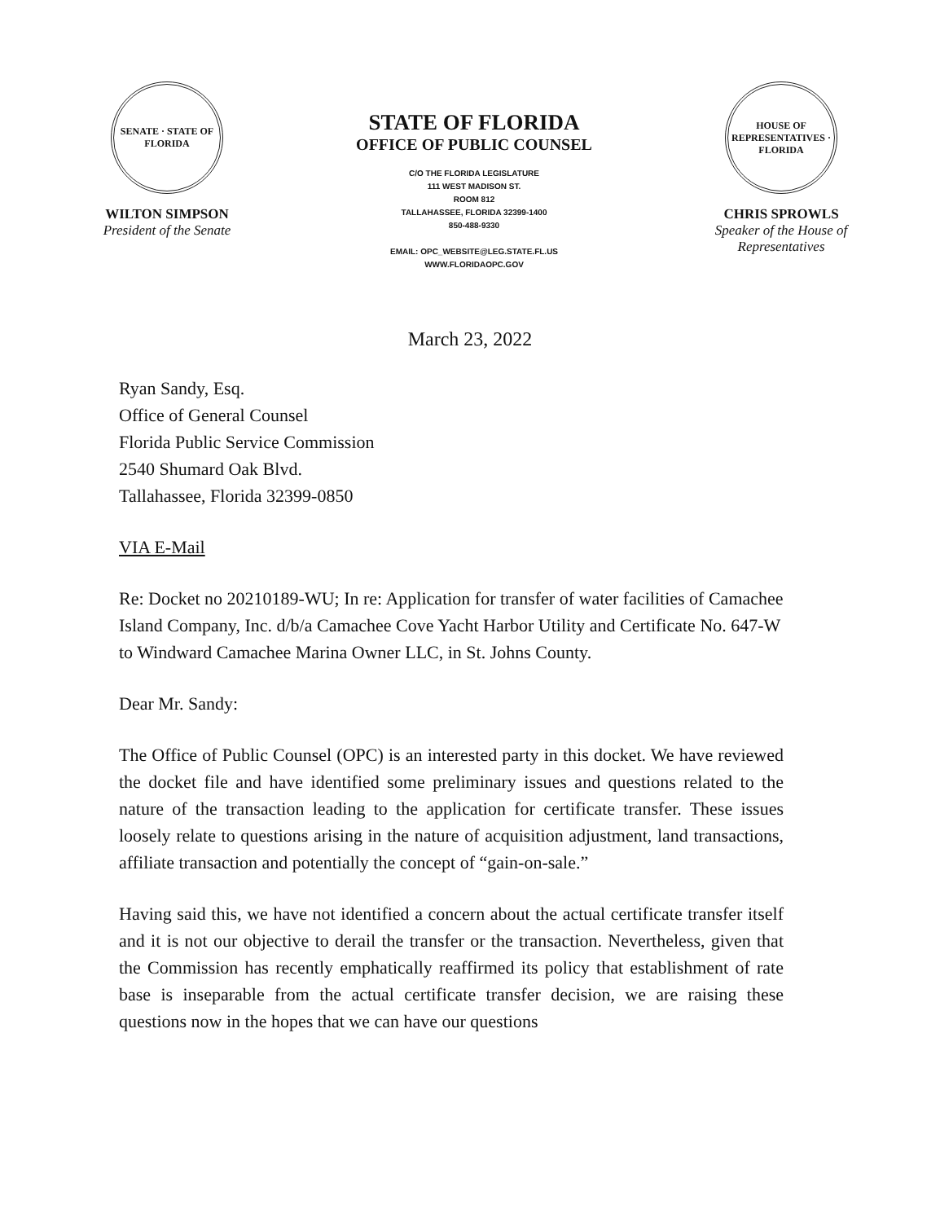SENATE · STATE OF FLORIDA
WILTON SIMPSON
President of the Senate
STATE OF FLORIDA
OFFICE OF PUBLIC COUNSEL
C/O THE FLORIDA LEGISLATURE
111 WEST MADISON ST.
ROOM 812
TALLAHASSEE, FLORIDA 32399-1400
850-488-9330
EMAIL: OPC_WEBSITE@LEG.STATE.FL.US
WWW.FLORIDAOPC.GOV
HOUSE OF REPRESENTATIVES · FLORIDA
CHRIS SPROWLS
Speaker of the House of Representatives
March 23, 2022
Ryan Sandy, Esq.
Office of General Counsel
Florida Public Service Commission
2540 Shumard Oak Blvd.
Tallahassee, Florida 32399-0850
VIA E-Mail
Re: Docket no 20210189-WU; In re: Application for transfer of water facilities of Camachee Island Company, Inc. d/b/a Camachee Cove Yacht Harbor Utility and Certificate No. 647-W to Windward Camachee Marina Owner LLC, in St. Johns County.
Dear Mr. Sandy:
The Office of Public Counsel (OPC) is an interested party in this docket. We have reviewed the docket file and have identified some preliminary issues and questions related to the nature of the transaction leading to the application for certificate transfer. These issues loosely relate to questions arising in the nature of acquisition adjustment, land transactions, affiliate transaction and potentially the concept of “gain-on-sale.”
Having said this, we have not identified a concern about the actual certificate transfer itself and it is not our objective to derail the transfer or the transaction. Nevertheless, given that the Commission has recently emphatically reaffirmed its policy that establishment of rate base is inseparable from the actual certificate transfer decision, we are raising these questions now in the hopes that we can have our questions